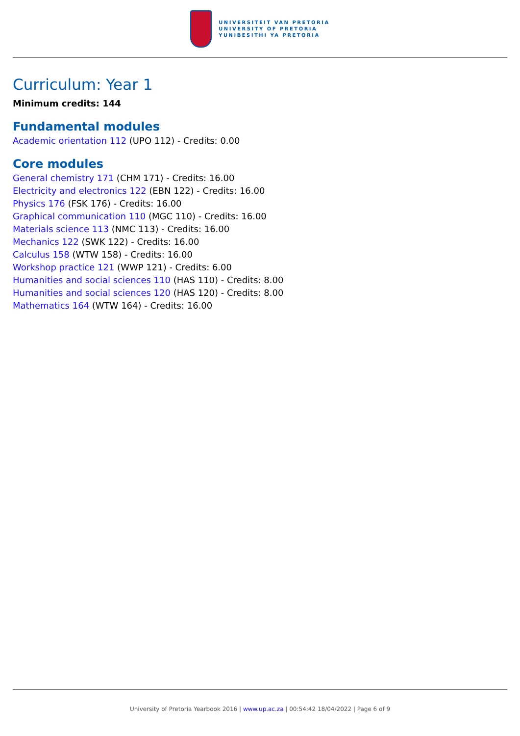UNIVERSITEIT VAN PRETORIA
UNIVERSITY OF PRETORIA
YUNIBESITHI YA PRETORIA
Curriculum: Year 1
Minimum credits: 144
Fundamental modules
Academic orientation 112 (UPO 112) - Credits: 0.00
Core modules
General chemistry 171 (CHM 171) - Credits: 16.00
Electricity and electronics 122 (EBN 122) - Credits: 16.00
Physics 176 (FSK 176) - Credits: 16.00
Graphical communication 110 (MGC 110) - Credits: 16.00
Materials science 113 (NMC 113) - Credits: 16.00
Mechanics 122 (SWK 122) - Credits: 16.00
Calculus 158 (WTW 158) - Credits: 16.00
Workshop practice 121 (WWP 121) - Credits: 6.00
Humanities and social sciences 110 (HAS 110) - Credits: 8.00
Humanities and social sciences 120 (HAS 120) - Credits: 8.00
Mathematics 164 (WTW 164) - Credits: 16.00
University of Pretoria Yearbook 2016 | www.up.ac.za | 00:54:42 18/04/2022 | Page 6 of 9